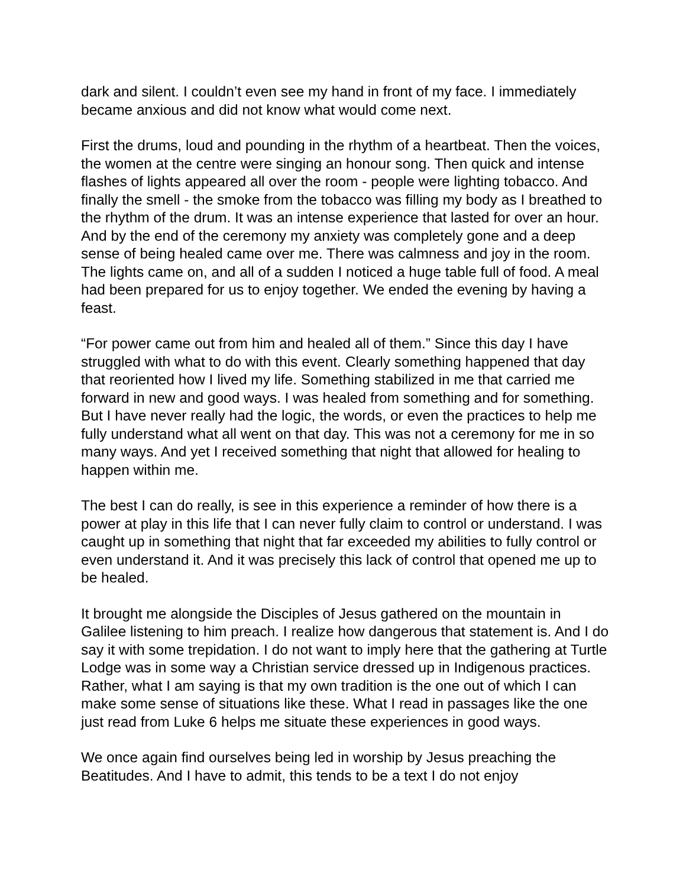dark and silent. I couldn’t even see my hand in front of my face. I immediately became anxious and did not know what would come next.
First the drums, loud and pounding in the rhythm of a heartbeat. Then the voices, the women at the centre were singing an honour song. Then quick and intense flashes of lights appeared all over the room - people were lighting tobacco. And finally the smell - the smoke from the tobacco was filling my body as I breathed to the rhythm of the drum. It was an intense experience that lasted for over an hour. And by the end of the ceremony my anxiety was completely gone and a deep sense of being healed came over me. There was calmness and joy in the room. The lights came on, and all of a sudden I noticed a huge table full of food. A meal had been prepared for us to enjoy together. We ended the evening by having a feast.
“For power came out from him and healed all of them.” Since this day I have struggled with what to do with this event. Clearly something happened that day that reoriented how I lived my life. Something stabilized in me that carried me forward in new and good ways. I was healed from something and for something. But I have never really had the logic, the words, or even the practices to help me fully understand what all went on that day. This was not a ceremony for me in so many ways. And yet I received something that night that allowed for healing to happen within me.
The best I can do really, is see in this experience a reminder of how there is a power at play in this life that I can never fully claim to control or understand. I was caught up in something that night that far exceeded my abilities to fully control or even understand it. And it was precisely this lack of control that opened me up to be healed.
It brought me alongside the Disciples of Jesus gathered on the mountain in Galilee listening to him preach. I realize how dangerous that statement is. And I do say it with some trepidation. I do not want to imply here that the gathering at Turtle Lodge was in some way a Christian service dressed up in Indigenous practices. Rather, what I am saying is that my own tradition is the one out of which I can make some sense of situations like these. What I read in passages like the one just read from Luke 6 helps me situate these experiences in good ways.
We once again find ourselves being led in worship by Jesus preaching the Beatitudes. And I have to admit, this tends to be a text I do not enjoy